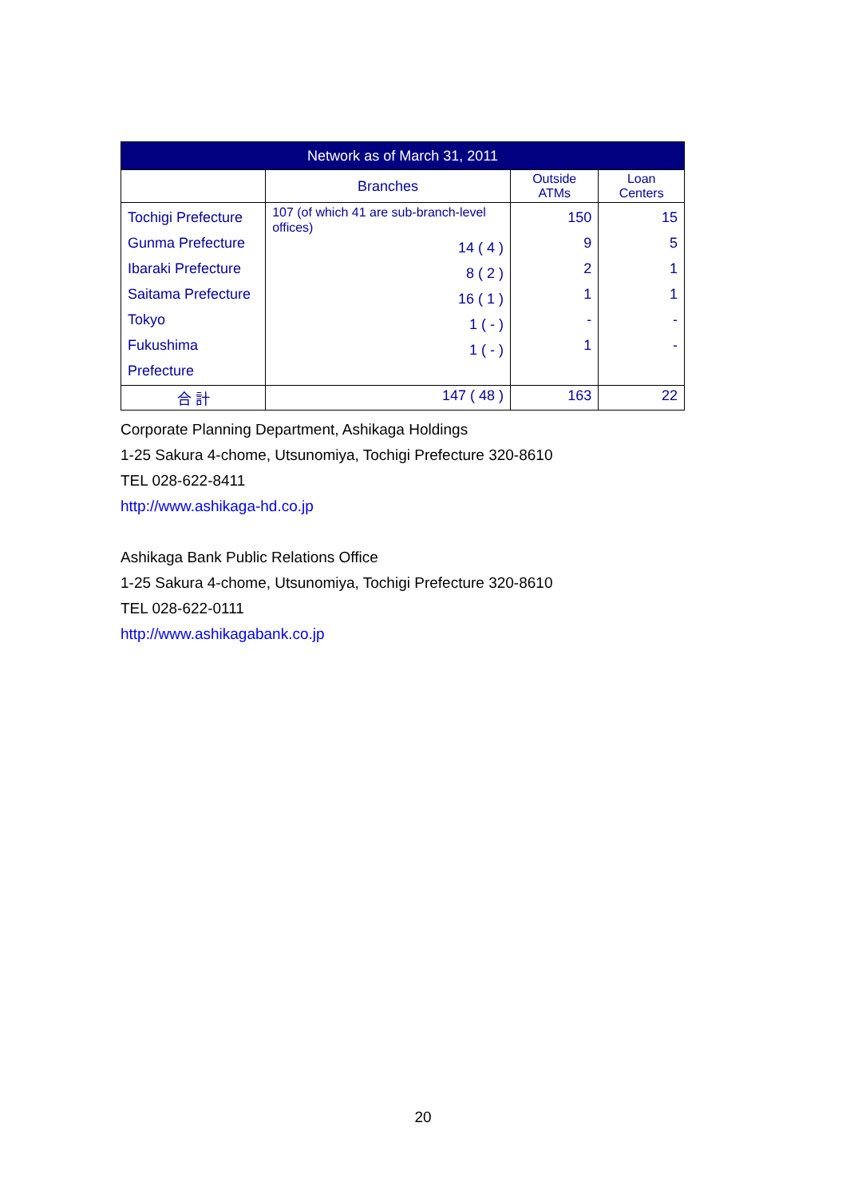| Network as of March 31, 2011 | | | |
| --- | --- | --- | --- |
| | Branches | Outside ATMs | Loan Centers |
| Tochigi Prefecture Gunma Prefecture Ibaraki Prefecture Saitama Prefecture Tokyo Fukushima Prefecture | 107 (of which 41 are sub-branch-level offices) 14 ( 4 ) 8 ( 2 ) 16 ( 1 ) 1 ( - ) 1 ( - ) | 150 9 2 1 - 1 | 15 5 1 1 - - |
| 合 計 | 147 ( 48 ) | 163 | 22 |
Corporate Planning Department, Ashikaga Holdings
1-25 Sakura 4-chome, Utsunomiya, Tochigi Prefecture 320-8610
TEL 028-622-8411
http://www.ashikaga-hd.co.jp
Ashikaga Bank Public Relations Office
1-25 Sakura 4-chome, Utsunomiya, Tochigi Prefecture 320-8610
TEL 028-622-0111
http://www.ashikagabank.co.jp
20